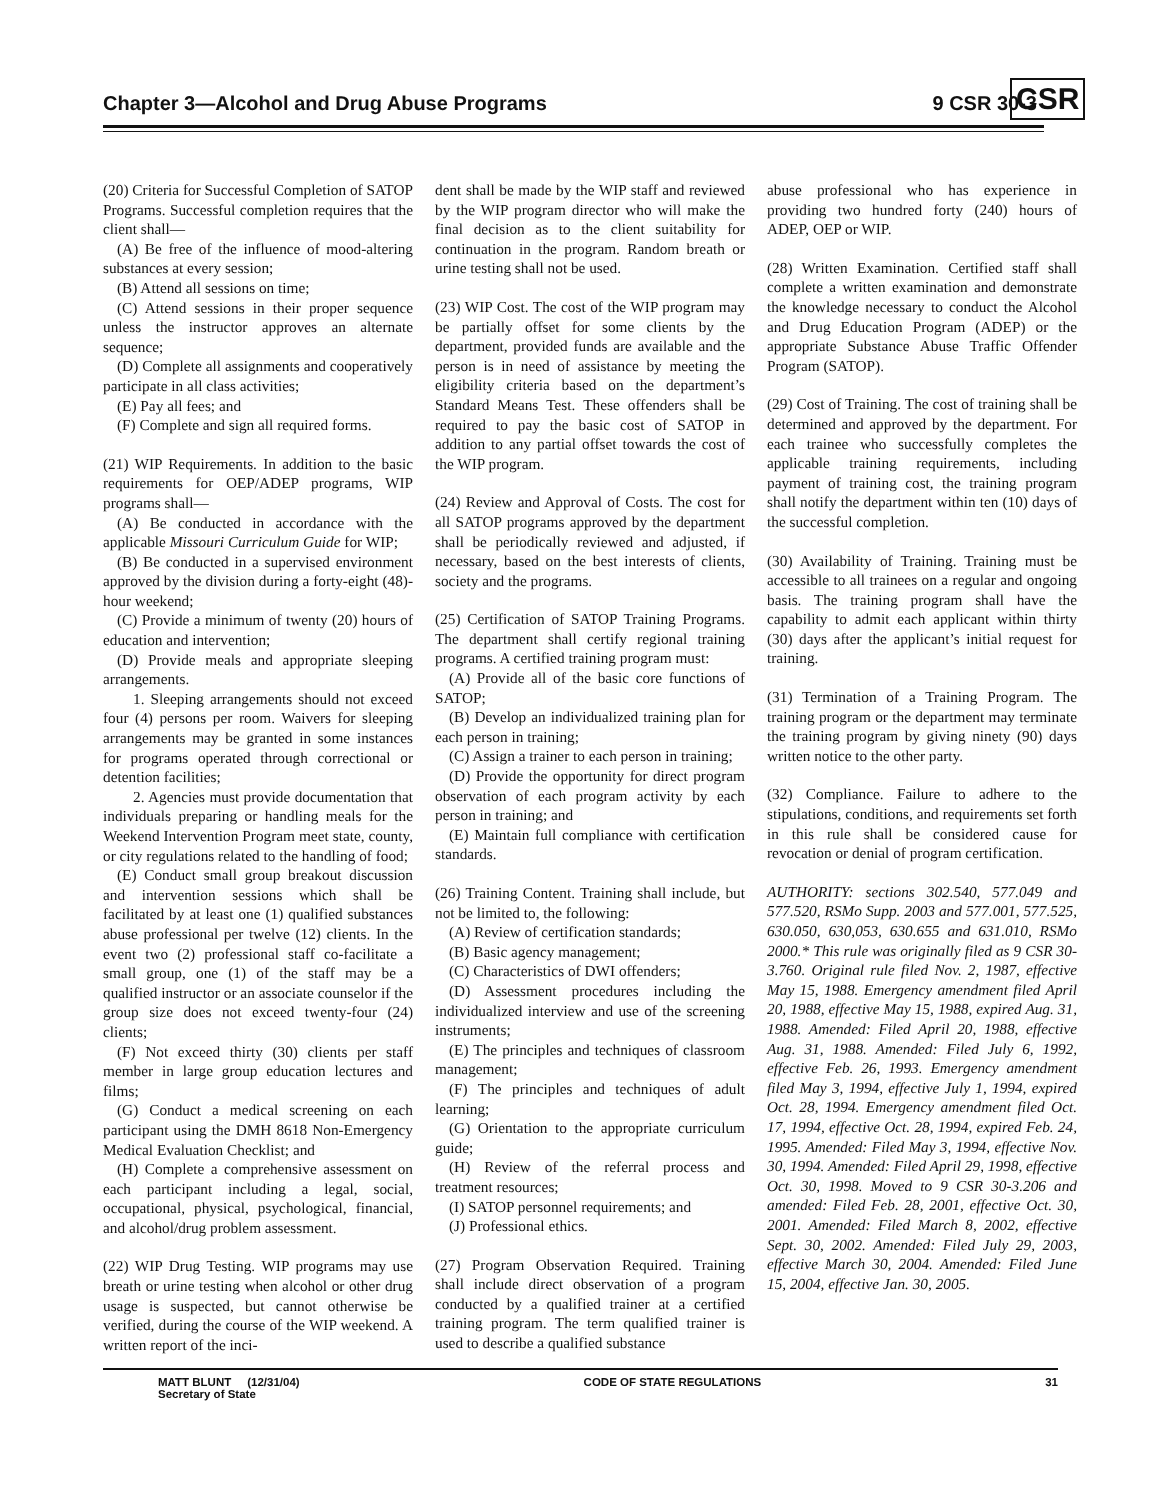Chapter 3—Alcohol and Drug Abuse Programs 9 CSR 30-3
CSR
(20) Criteria for Successful Completion of SATOP Programs. Successful completion requires that the client shall—
(A) Be free of the influence of mood-altering substances at every session;
(B) Attend all sessions on time;
(C) Attend sessions in their proper sequence unless the instructor approves an alternate sequence;
(D) Complete all assignments and cooperatively participate in all class activities;
(E) Pay all fees; and
(F) Complete and sign all required forms.
(21) WIP Requirements. In addition to the basic requirements for OEP/ADEP programs, WIP programs shall—
(A) Be conducted in accordance with the applicable Missouri Curriculum Guide for WIP;
(B) Be conducted in a supervised environment approved by the division during a forty-eight (48)-hour weekend;
(C) Provide a minimum of twenty (20) hours of education and intervention;
(D) Provide meals and appropriate sleeping arrangements.
1. Sleeping arrangements should not exceed four (4) persons per room. Waivers for sleeping arrangements may be granted in some instances for programs operated through correctional or detention facilities;
2. Agencies must provide documentation that individuals preparing or handling meals for the Weekend Intervention Program meet state, county, or city regulations related to the handling of food;
(E) Conduct small group breakout discussion and intervention sessions which shall be facilitated by at least one (1) qualified substances abuse professional per twelve (12) clients. In the event two (2) professional staff co-facilitate a small group, one (1) of the staff may be a qualified instructor or an associate counselor if the group size does not exceed twenty-four (24) clients;
(F) Not exceed thirty (30) clients per staff member in large group education lectures and films;
(G) Conduct a medical screening on each participant using the DMH 8618 Non-Emergency Medical Evaluation Checklist; and
(H) Complete a comprehensive assessment on each participant including a legal, social, occupational, physical, psychological, financial, and alcohol/drug problem assessment.
(22) WIP Drug Testing. WIP programs may use breath or urine testing when alcohol or other drug usage is suspected, but cannot otherwise be verified, during the course of the WIP weekend. A written report of the inci-
dent shall be made by the WIP staff and reviewed by the WIP program director who will make the final decision as to the client suitability for continuation in the program. Random breath or urine testing shall not be used.
(23) WIP Cost. The cost of the WIP program may be partially offset for some clients by the department, provided funds are available and the person is in need of assistance by meeting the eligibility criteria based on the department’s Standard Means Test. These offenders shall be required to pay the basic cost of SATOP in addition to any partial offset towards the cost of the WIP program.
(24) Review and Approval of Costs. The cost for all SATOP programs approved by the department shall be periodically reviewed and adjusted, if necessary, based on the best interests of clients, society and the programs.
(25) Certification of SATOP Training Programs. The department shall certify regional training programs. A certified training program must:
(A) Provide all of the basic core functions of SATOP;
(B) Develop an individualized training plan for each person in training;
(C) Assign a trainer to each person in training;
(D) Provide the opportunity for direct program observation of each program activity by each person in training; and
(E) Maintain full compliance with certification standards.
(26) Training Content. Training shall include, but not be limited to, the following:
(A) Review of certification standards;
(B) Basic agency management;
(C) Characteristics of DWI offenders;
(D) Assessment procedures including the individualized interview and use of the screening instruments;
(E) The principles and techniques of classroom management;
(F) The principles and techniques of adult learning;
(G) Orientation to the appropriate curriculum guide;
(H) Review of the referral process and treatment resources;
(I) SATOP personnel requirements; and
(J) Professional ethics.
(27) Program Observation Required. Training shall include direct observation of a program conducted by a qualified trainer at a certified training program. The term qualified trainer is used to describe a qualified substance
abuse professional who has experience in providing two hundred forty (240) hours of ADEP, OEP or WIP.
(28) Written Examination. Certified staff shall complete a written examination and demonstrate the knowledge necessary to conduct the Alcohol and Drug Education Program (ADEP) or the appropriate Substance Abuse Traffic Offender Program (SATOP).
(29) Cost of Training. The cost of training shall be determined and approved by the department. For each trainee who successfully completes the applicable training requirements, including payment of training cost, the training program shall notify the department within ten (10) days of the successful completion.
(30) Availability of Training. Training must be accessible to all trainees on a regular and ongoing basis. The training program shall have the capability to admit each applicant within thirty (30) days after the applicant’s initial request for training.
(31) Termination of a Training Program. The training program or the department may terminate the training program by giving ninety (90) days written notice to the other party.
(32) Compliance. Failure to adhere to the stipulations, conditions, and requirements set forth in this rule shall be considered cause for revocation or denial of program certification.
AUTHORITY: sections 302.540, 577.049 and 577.520, RSMo Supp. 2003 and 577.001, 577.525, 630.050, 630,053, 630.655 and 631.010, RSMo 2000.* This rule was originally filed as 9 CSR 30-3.760. Original rule filed Nov. 2, 1987, effective May 15, 1988. Emergency amendment filed April 20, 1988, effective May 15, 1988, expired Aug. 31, 1988. Amended: Filed April 20, 1988, effective Aug. 31, 1988. Amended: Filed July 6, 1992, effective Feb. 26, 1993. Emergency amendment filed May 3, 1994, effective July 1, 1994, expired Oct. 28, 1994. Emergency amendment filed Oct. 17, 1994, effective Oct. 28, 1994, expired Feb. 24, 1995. Amended: Filed May 3, 1994, effective Nov. 30, 1994. Amended: Filed April 29, 1998, effective Oct. 30, 1998. Moved to 9 CSR 30-3.206 and amended: Filed Feb. 28, 2001, effective Oct. 30, 2001. Amended: Filed March 8, 2002, effective Sept. 30, 2002. Amended: Filed July 29, 2003, effective March 30, 2004. Amended: Filed June 15, 2004, effective Jan. 30, 2005.
MATT BLUNT (12/31/04)
Secretary of State CODE OF STATE REGULATIONS 31